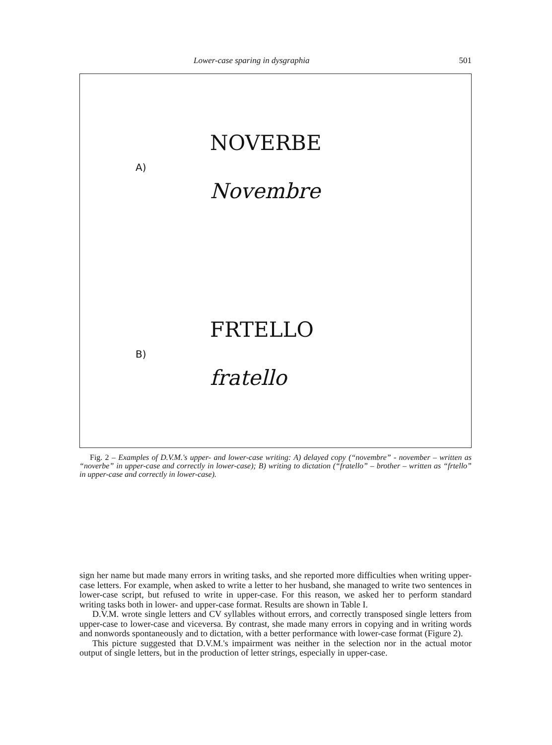Lower-case sparing in dysgraphia 501
A)
NOVERBE
Novembre
B)
FRTELLO
fratello
Fig. 2 – Examples of D.V.M.'s upper- and lower-case writing: A) delayed copy (“novembre” - november – written as “noverbe” in upper-case and correctly in lower-case); B) writing to dictation (“fratello” – brother – written as “frtello” in upper-case and correctly in lower-case).
sign her name but made many errors in writing tasks, and she reported more difficulties when writing upper-case letters. For example, when asked to write a letter to her husband, she managed to write two sentences in lower-case script, but refused to write in upper-case. For this reason, we asked her to perform standard writing tasks both in lower- and upper-case format. Results are shown in Table I.
D.V.M. wrote single letters and CV syllables without errors, and correctly transposed single letters from upper-case to lower-case and viceversa. By contrast, she made many errors in copying and in writing words and nonwords spontaneously and to dictation, with a better performance with lower-case format (Figure 2).
This picture suggested that D.V.M.'s impairment was neither in the selection nor in the actual motor output of single letters, but in the production of letter strings, especially in upper-case.